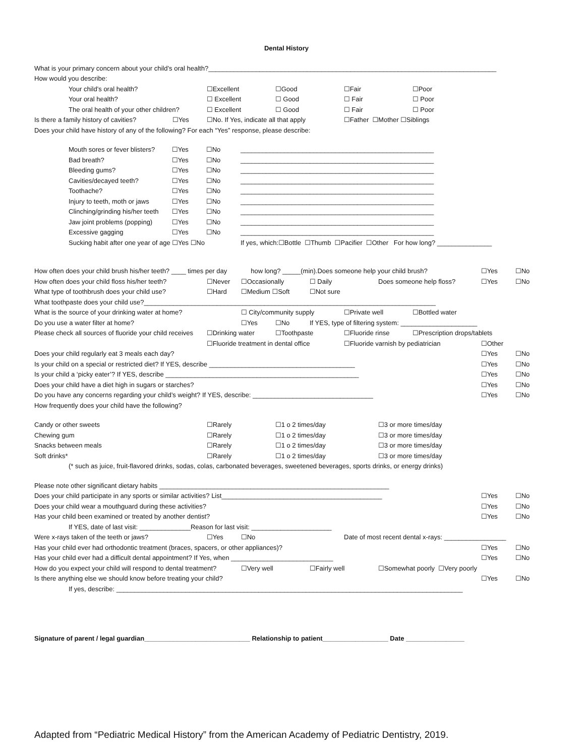Dental History
What is your primary concern about your child’s oral health?_______________________________________________________________________________
How would you describe:
Your child’s oral health? ☐Excellent ☐Good ☐Fair ☐Poor
Your oral health? ☐ Excellent ☐ Good ☐ Fair ☐ Poor
The oral health of your other children? ☐ Excellent ☐ Good ☐ Fair ☐ Poor
Is there a family history of cavities? ☐Yes ☐No. If Yes, indicate all that apply ☐Father ☐Mother ☐Siblings
Does your child have history of any of the following? For each “Yes” response, please describe:
Mouth sores or fever blisters? ☐Yes ☐No _____________________________________________________
Bad breath? ☐Yes ☐No _____________________________________________________
Bleeding gums? ☐Yes ☐No _____________________________________________________
Cavities/decayed teeth? ☐Yes ☐No _____________________________________________________
Toothache? ☐Yes ☐No _____________________________________________________
Injury to teeth, moth or jaws ☐Yes ☐No _____________________________________________________
Clinching/grinding his/her teeth ☐Yes ☐No _____________________________________________________
Jaw joint problems (popping) ☐Yes ☐No _____________________________________________________
Excessive gagging ☐Yes ☐No _____________________________________________________
Sucking habit after one year of age ☐Yes ☐No If yes, which:☐Bottle ☐Thumb ☐Pacifier ☐Other For how long? _______________
How often does your child brush his/her teeth? ____ times per day how long? _____(min).Does someone help your child brush? ☐Yes ☐No
How often does your child floss his/her teeth? ☐Never ☐Occasionally ☐ Daily Does someone help floss? ☐Yes ☐No
What type of toothbrush does your child use? ☐Hard ☐Medium ☐Soft ☐Not sure
What toothpaste does your child use?________________________________________________________________________________
What is the source of your drinking water at home? ☐ City/community supply ☐Private well ☐Bottled water
Do you use a water filter at home? ☐Yes ☐No If YES, type of filtering system: _____________________
Please check all sources of fluoride your child receives ☐Drinking water ☐Toothpaste ☐Fluoride rinse ☐Prescription drops/tablets
☐Fluoride treatment in dental office ☐Fluoride varnish by pediatrician ☐Other
Does your child regularly eat 3 meals each day? ☐Yes ☐No
Is your child on a special or restricted diet? If YES, describe ________________________________________ ☐Yes ☐No
Is your child a ‘picky eater’? If YES, describe _____________________________________________________ ☐Yes ☐No
Does your child have a diet high in sugars or starches? ☐Yes ☐No
Do you have any concerns regarding your child’s weight? If YES, describe: _________________________________ ☐Yes ☐No
How frequently does your child have the following?
Candy or other sweets ☐Rarely ☐1 o 2 times/day ☐3 or more times/day
Chewing gum ☐Rarely ☐1 o 2 times/day ☐3 or more times/day
Snacks between meals ☐Rarely ☐1 o 2 times/day ☐3 or more times/day
Soft drinks* ☐Rarely ☐1 o 2 times/day ☐3 or more times/day
(* such as juice, fruit-flavored drinks, sodas, colas, carbonated beverages, sweetened beverages, sports drinks, or energy drinks)
Please note other significant dietary habits _______________________________________________________________
Does your child participate in any sports or similar activities? List____________________________________________ ☐Yes ☐No
Does your child wear a mouthguard during these activities? ☐Yes ☐No
Has your child been examined or treated by another dentist? ☐Yes ☐No
If YES, date of last visit: ______________Reason for last visit: ______________________
Were x-rays taken of the teeth or jaws? ☐Yes ☐No Date of most recent dental x-rays: _________________
Has your child ever had orthodontic treatment (braces, spacers, or other appliances)? ☐Yes ☐No
Has your child ever had a difficult dental appointment? If Yes, when ____________________________ ☐Yes ☐No
How do you expect your child will respond to dental treatment? ☐Very well ☐Fairly well ☐Somewhat poorly ☐Very poorly
Is there anything else we should know before treating your child? ☐Yes ☐No
If yes, describe: _______________________________________________________________________________________________
Signature of parent / legal guardian_____________________________ Relationship to patient__________________ Date ________________
Adapted from “Pediatric Medical History” from the American Academy of Pediatric Dentistry, 2019.